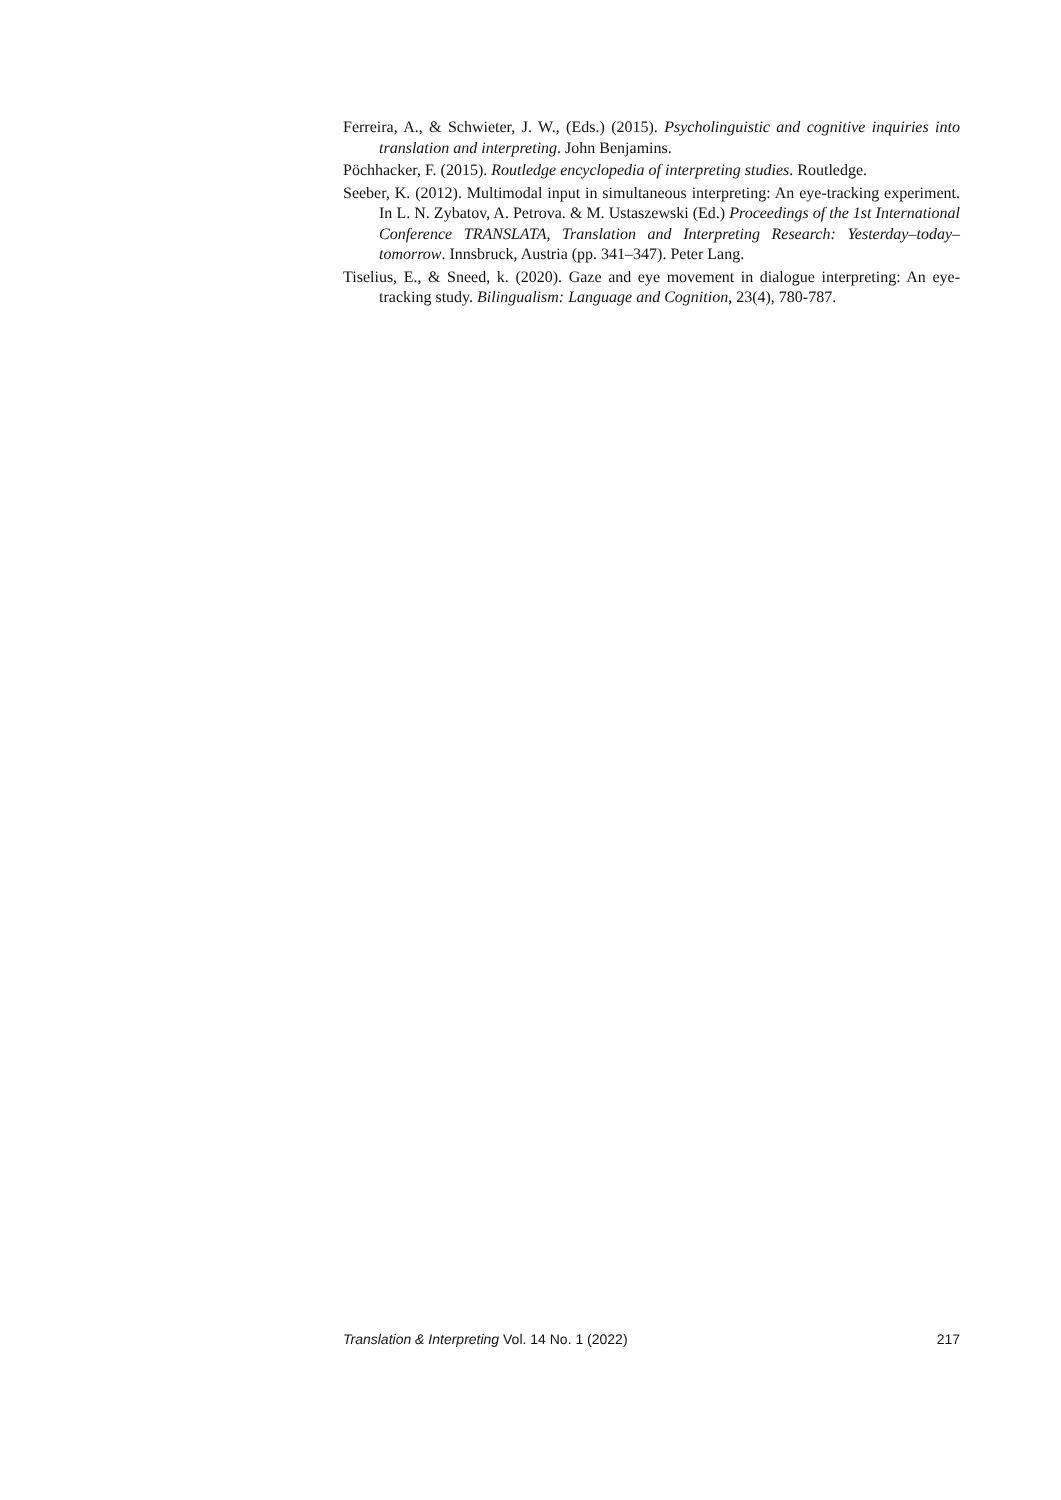Ferreira, A., & Schwieter, J. W., (Eds.) (2015). Psycholinguistic and cognitive inquiries into translation and interpreting. John Benjamins.
Pöchhacker, F. (2015). Routledge encyclopedia of interpreting studies. Routledge.
Seeber, K. (2012). Multimodal input in simultaneous interpreting: An eye-tracking experiment. In L. N. Zybatov, A. Petrova. & M. Ustaszewski (Ed.) Proceedings of the 1st International Conference TRANSLATA, Translation and Interpreting Research: Yesterday–today–tomorrow. Innsbruck, Austria (pp. 341–347). Peter Lang.
Tiselius, E., & Sneed, k. (2020). Gaze and eye movement in dialogue interpreting: An eye-tracking study. Bilingualism: Language and Cognition, 23(4), 780-787.
Translation & Interpreting Vol. 14 No. 1 (2022) 217